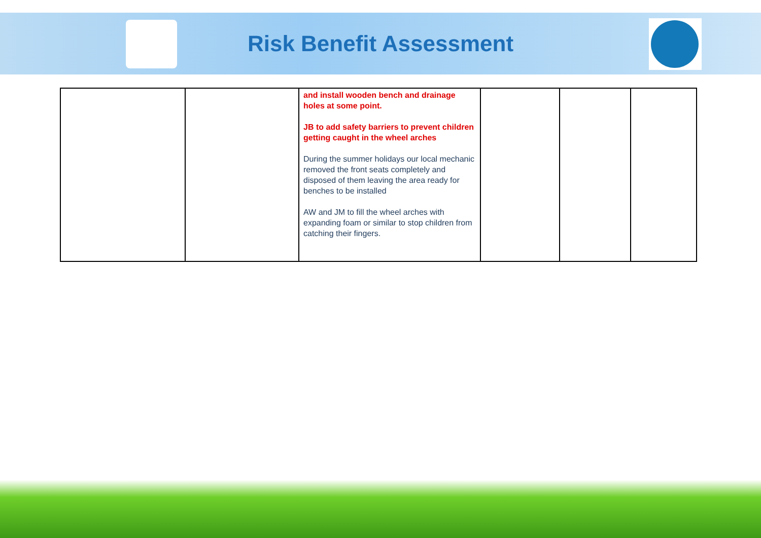Risk Benefit Assessment
| | | and install wooden bench and drainage holes at some point. JB to add safety barriers to prevent children getting caught in the wheel arches During the summer holidays our local mechanic removed the front seats completely and disposed of them leaving the area ready for benches to be installed AW and JM to fill the wheel arches with expanding foam or similar to stop children from catching their fingers. | | | |